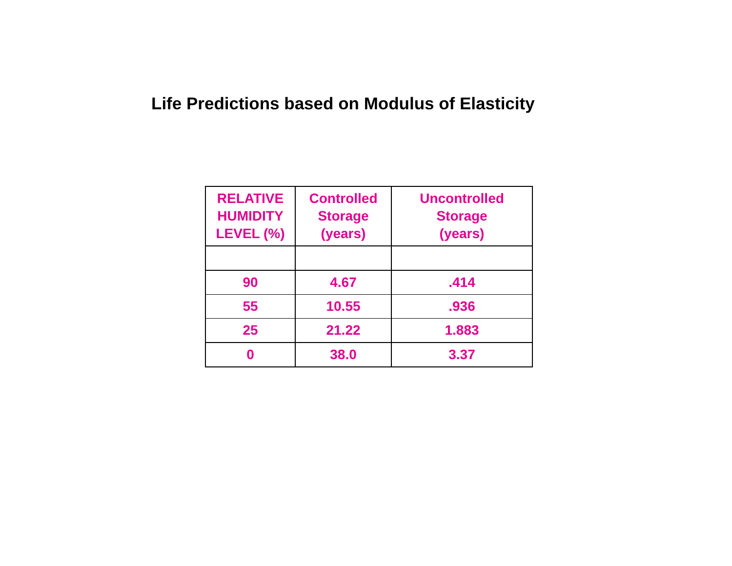Life Predictions based on Modulus of Elasticity
| RELATIVE HUMIDITY LEVEL (%) | Controlled Storage (years) | Uncontrolled Storage (years) |
| --- | --- | --- |
| 90 | 4.67 | .414 |
| 55 | 10.55 | .936 |
| 25 | 21.22 | 1.883 |
| 0 | 38.0 | 3.37 |